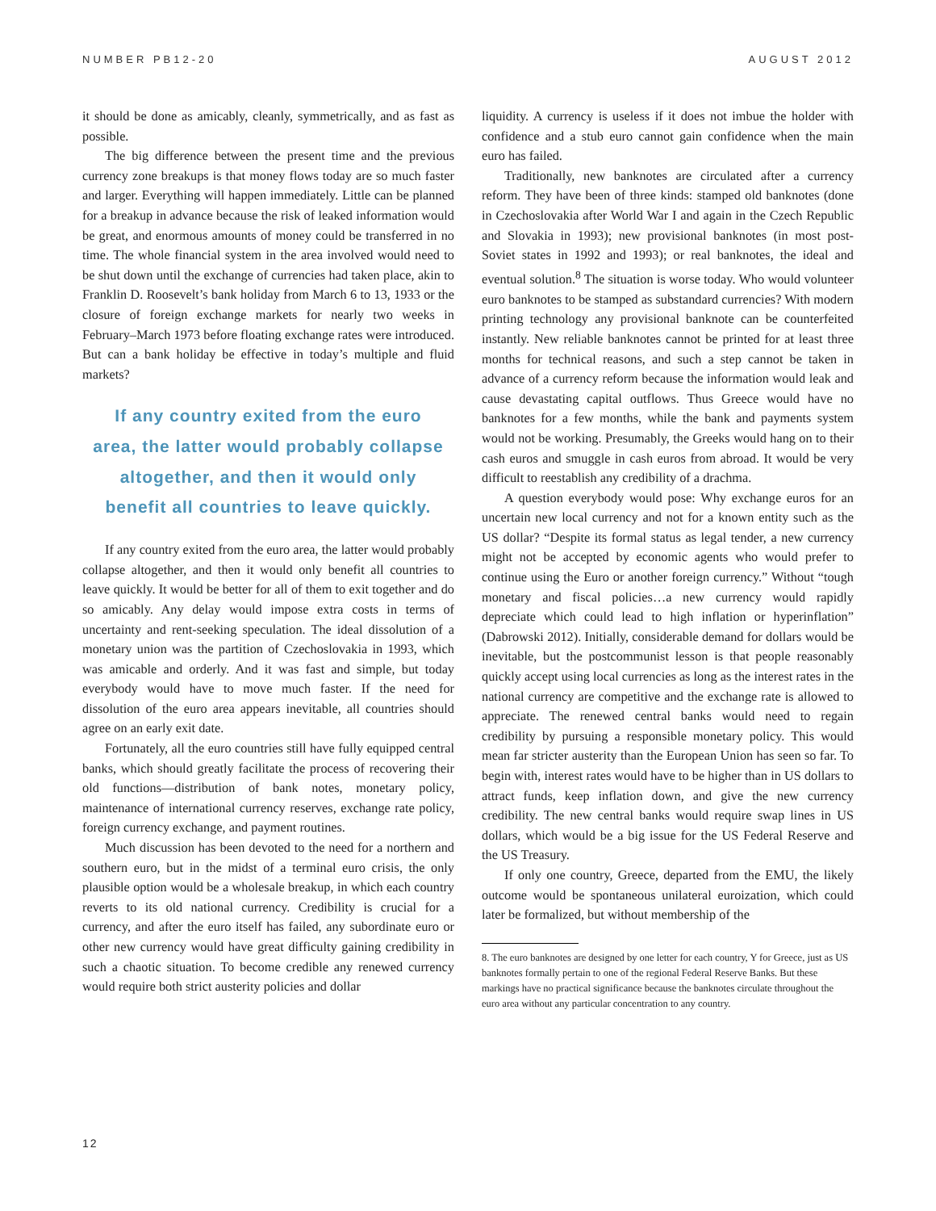NUMBER PB12-20 AUGUST 2012
it should be done as amicably, cleanly, symmetrically, and as fast as possible.
The big difference between the present time and the previous currency zone breakups is that money flows today are so much faster and larger. Everything will happen immediately. Little can be planned for a breakup in advance because the risk of leaked information would be great, and enormous amounts of money could be transferred in no time. The whole financial system in the area involved would need to be shut down until the exchange of currencies had taken place, akin to Franklin D. Roosevelt’s bank holiday from March 6 to 13, 1933 or the closure of foreign exchange markets for nearly two weeks in February–March 1973 before floating exchange rates were introduced. But can a bank holiday be effective in today’s multiple and fluid markets?
If any country exited from the euro area, the latter would probably collapse altogether, and then it would only benefit all countries to leave quickly.
If any country exited from the euro area, the latter would probably collapse altogether, and then it would only benefit all countries to leave quickly. It would be better for all of them to exit together and do so amicably. Any delay would impose extra costs in terms of uncertainty and rent-seeking speculation. The ideal dissolution of a monetary union was the partition of Czechoslovakia in 1993, which was amicable and orderly. And it was fast and simple, but today everybody would have to move much faster. If the need for dissolution of the euro area appears inevitable, all countries should agree on an early exit date.
Fortunately, all the euro countries still have fully equipped central banks, which should greatly facilitate the process of recovering their old functions—distribution of bank notes, monetary policy, maintenance of international currency reserves, exchange rate policy, foreign currency exchange, and payment routines.
Much discussion has been devoted to the need for a northern and southern euro, but in the midst of a terminal euro crisis, the only plausible option would be a wholesale breakup, in which each country reverts to its old national currency. Credibility is crucial for a currency, and after the euro itself has failed, any subordinate euro or other new currency would have great difficulty gaining credibility in such a chaotic situation. To become credible any renewed currency would require both strict austerity policies and dollar
liquidity. A currency is useless if it does not imbue the holder with confidence and a stub euro cannot gain confidence when the main euro has failed.
Traditionally, new banknotes are circulated after a currency reform. They have been of three kinds: stamped old banknotes (done in Czechoslovakia after World War I and again in the Czech Republic and Slovakia in 1993); new provisional banknotes (in most post-Soviet states in 1992 and 1993); or real banknotes, the ideal and eventual solution.<sup>8</sup> The situation is worse today. Who would volunteer euro banknotes to be stamped as substandard currencies? With modern printing technology any provisional banknote can be counterfeited instantly. New reliable banknotes cannot be printed for at least three months for technical reasons, and such a step cannot be taken in advance of a currency reform because the information would leak and cause devastating capital outflows. Thus Greece would have no banknotes for a few months, while the bank and payments system would not be working. Presumably, the Greeks would hang on to their cash euros and smuggle in cash euros from abroad. It would be very difficult to reestablish any credibility of a drachma.
A question everybody would pose: Why exchange euros for an uncertain new local currency and not for a known entity such as the US dollar? “Despite its formal status as legal tender, a new currency might not be accepted by economic agents who would prefer to continue using the Euro or another foreign currency.” Without “tough monetary and fiscal policies…a new currency would rapidly depreciate which could lead to high inflation or hyperinflation” (Dabrowski 2012). Initially, considerable demand for dollars would be inevitable, but the postcommunist lesson is that people reasonably quickly accept using local currencies as long as the interest rates in the national currency are competitive and the exchange rate is allowed to appreciate. The renewed central banks would need to regain credibility by pursuing a responsible monetary policy. This would mean far stricter austerity than the European Union has seen so far. To begin with, interest rates would have to be higher than in US dollars to attract funds, keep inflation down, and give the new currency credibility. The new central banks would require swap lines in US dollars, which would be a big issue for the US Federal Reserve and the US Treasury.
If only one country, Greece, departed from the EMU, the likely outcome would be spontaneous unilateral euroization, which could later be formalized, but without membership of the
8. The euro banknotes are designed by one letter for each country, Y for Greece, just as US banknotes formally pertain to one of the regional Federal Reserve Banks. But these markings have no practical significance because the banknotes circulate throughout the euro area without any particular concentration to any country.
12